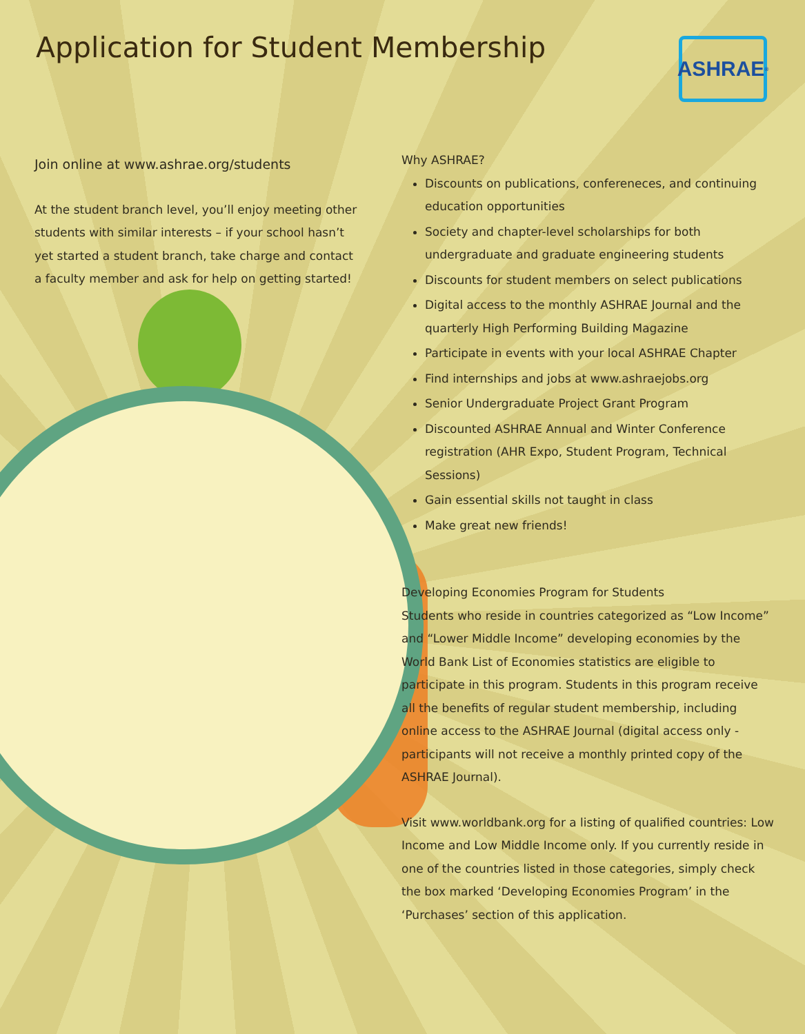Application for Student Membership
ASHRAE<sup>®</sup>
Join online at www.ashrae.org/students
At the student branch level, you’ll enjoy meeting other students with similar interests – if your school hasn’t yet started a student branch, take charge and contact a faculty member and ask for help on getting started!
Why ASHRAE?
Discounts on publications, confereneces, and continuing education opportunities
Society and chapter-level scholarships for both undergraduate and graduate engineering students
Discounts for student members on select publications
Digital access to the monthly ASHRAE Journal and the quarterly High Performing Building Magazine
Participate in events with your local ASHRAE Chapter
Find internships and jobs at www.ashraejobs.org
Senior Undergraduate Project Grant Program
Discounted ASHRAE Annual and Winter Conference registration (AHR Expo, Student Program, Technical Sessions)
Gain essential skills not taught in class
Make great new friends!
Developing Economies Program for Students
Students who reside in countries categorized as “Low Income” and “Lower Middle Income” developing economies by the World Bank List of Economies statistics are eligible to participate in this program. Students in this program receive all the benefits of regular student membership, including online access to the ASHRAE Journal (digital access only - participants will not receive a monthly printed copy of the ASHRAE Journal).
Visit www.worldbank.org for a listing of qualified countries: Low Income and Low Middle Income only. If you currently reside in one of the countries listed in those categories, simply check the box marked ‘Developing Economies Program’ in the ‘Purchases’ section of this application.